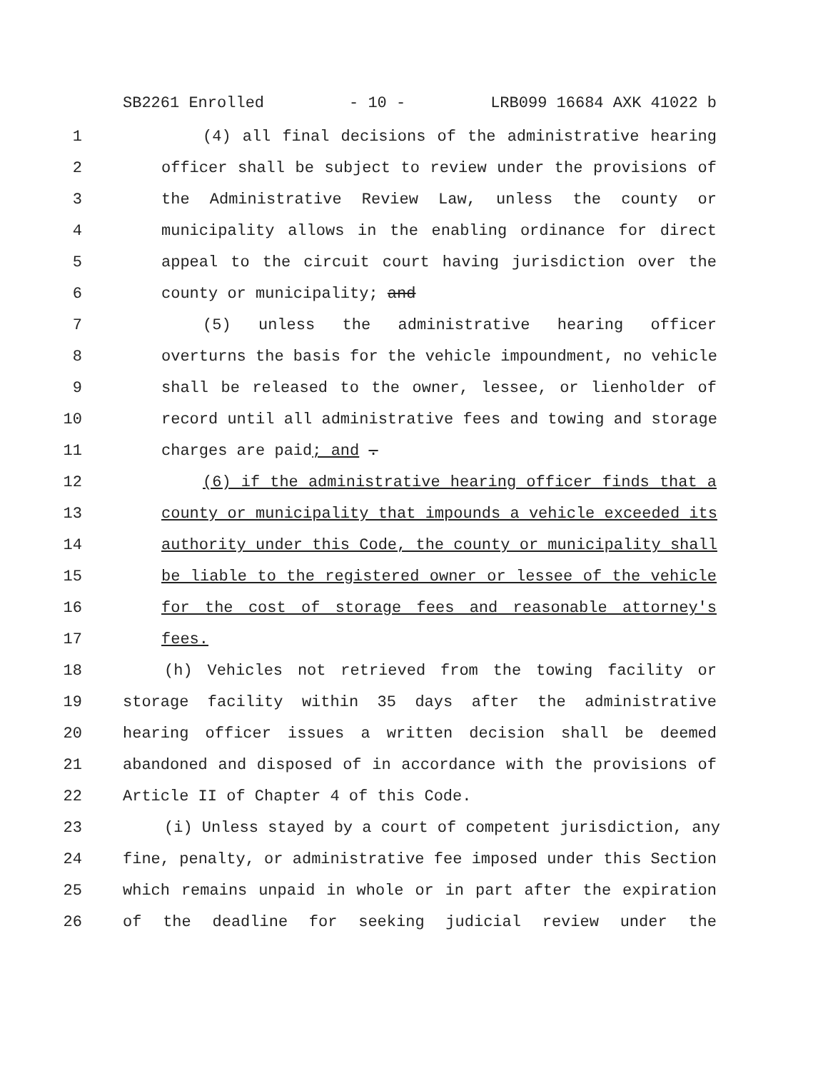SB2261 Enrolled - 10 - LRB099 16684 AXK 41022 b
1 (4) all final decisions of the administrative hearing
2 officer shall be subject to review under the provisions of
3 the Administrative Review Law, unless the county or
4 municipality allows in the enabling ordinance for direct
5 appeal to the circuit court having jurisdiction over the
6 county or municipality; and
7 (5) unless the administrative hearing officer
8 overturns the basis for the vehicle impoundment, no vehicle
9 shall be released to the owner, lessee, or lienholder of
10 record until all administrative fees and towing and storage
11 charges are paid; and .
12 (6) if the administrative hearing officer finds that a
13 county or municipality that impounds a vehicle exceeded its
14 authority under this Code, the county or municipality shall
15 be liable to the registered owner or lessee of the vehicle
16 for the cost of storage fees and reasonable attorney's
17 fees.
18 (h) Vehicles not retrieved from the towing facility or
19 storage facility within 35 days after the administrative
20 hearing officer issues a written decision shall be deemed
21 abandoned and disposed of in accordance with the provisions of
22 Article II of Chapter 4 of this Code.
23 (i) Unless stayed by a court of competent jurisdiction, any
24 fine, penalty, or administrative fee imposed under this Section
25 which remains unpaid in whole or in part after the expiration
26 of the deadline for seeking judicial review under the